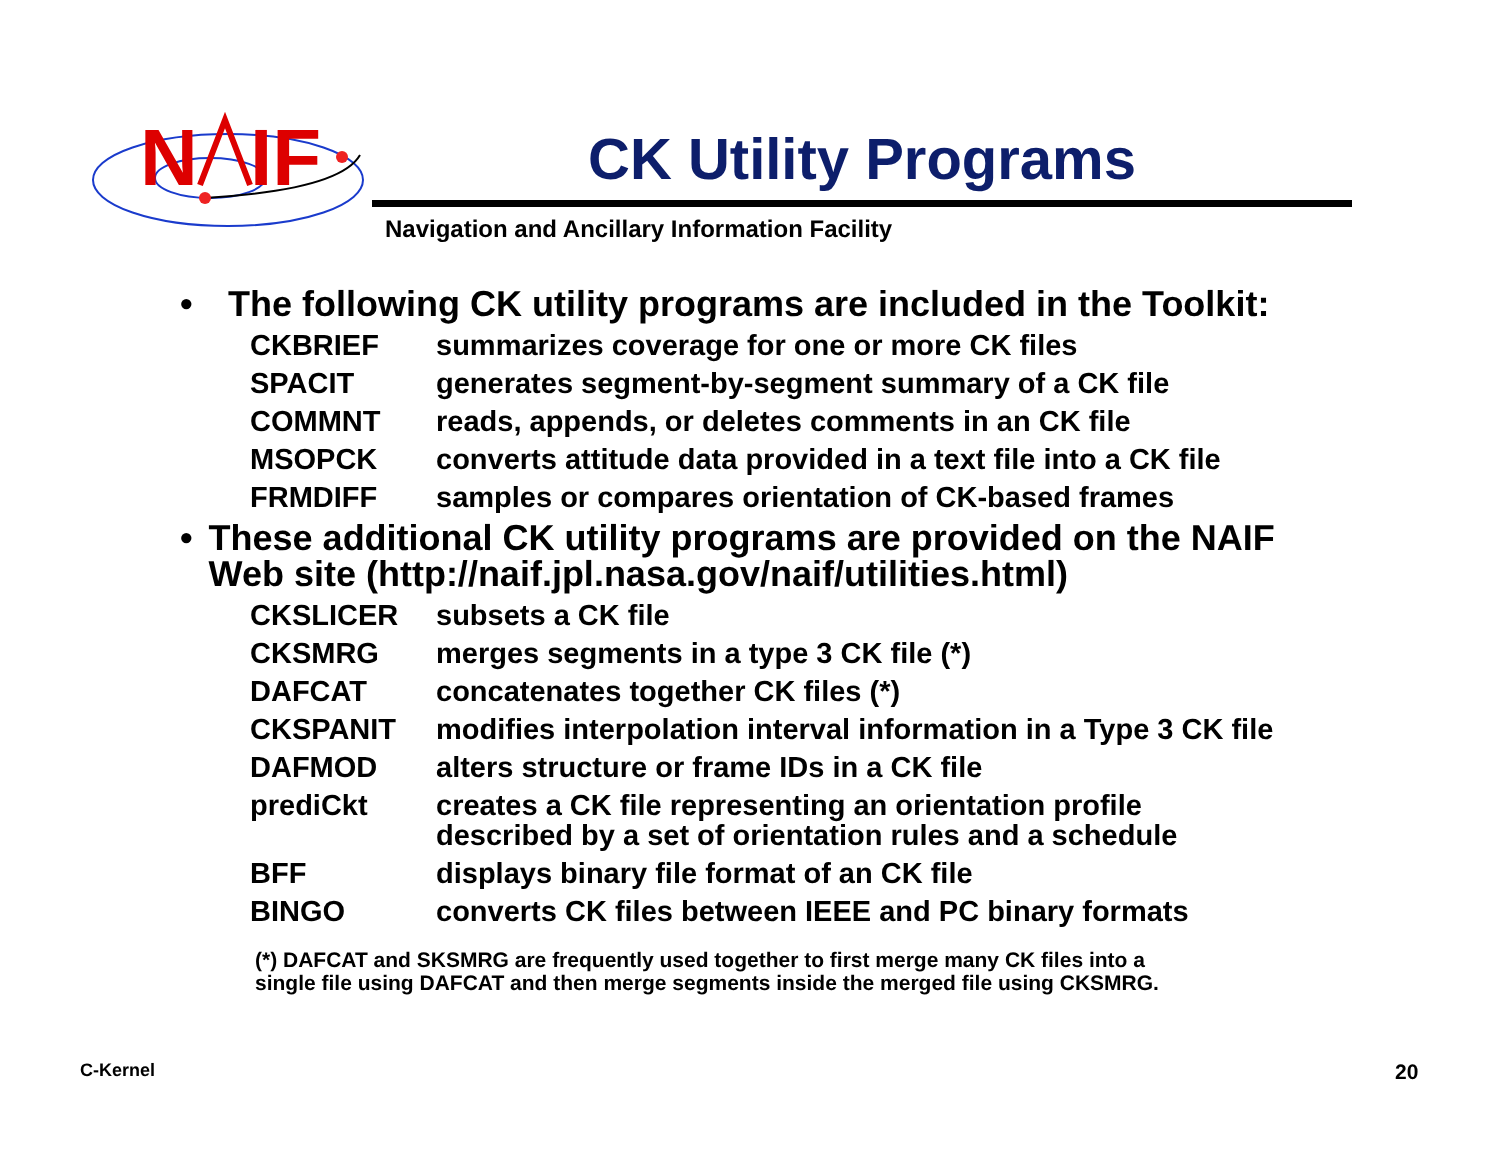N
IF
CK Utility Programs
Navigation and Ancillary Information Facility
• The following CK utility programs are included in the Toolkit:
| CKBRIEF | summarizes coverage for one or more CK files |
| SPACIT | generates segment-by-segment summary of a CK file |
| COMMNT | reads, appends, or deletes comments in an CK file |
| MSOPCK | converts attitude data provided in a text file into a CK file |
| FRMDIFF | samples or compares orientation of CK-based frames |
• These additional CK utility programs are provided on the NAIF Web site (http://naif.jpl.nasa.gov/naif/utilities.html)
| CKSLICER | subsets a CK file |
| CKSMRG | merges segments in a type 3 CK file (*) |
| DAFCAT | concatenates together CK files (*) |
| CKSPANIT | modifies interpolation interval information in a Type 3 CK file |
| DAFMOD | alters structure or frame IDs in a CK file |
| prediCkt | creates a CK file representing an orientation profile described by a set of orientation rules and a schedule |
| BFF | displays binary file format of an CK file |
| BINGO | converts CK files between IEEE and PC binary formats |
(*) DAFCAT and SKSMRG are frequently used together to first merge many CK files into a
single file using DAFCAT and then merge segments inside the merged file using CKSMRG.
C-Kernel 20